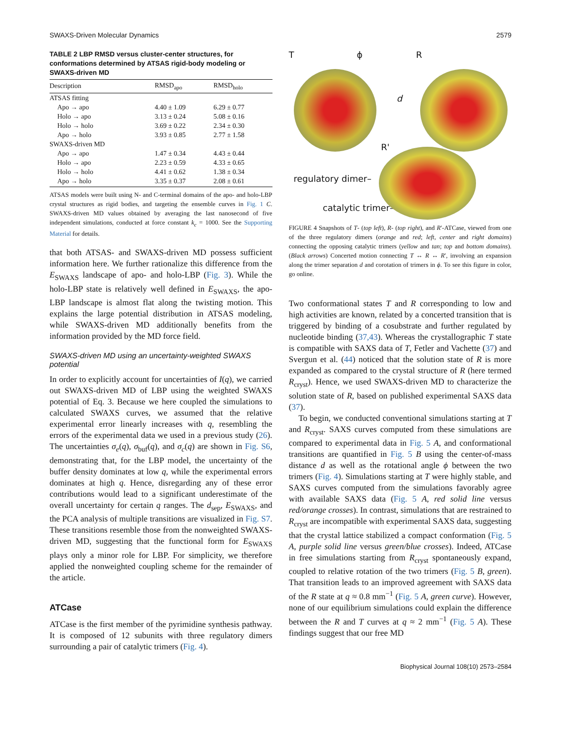SWAXS-Driven Molecular Dynamics 2579
TABLE 2 LBP RMSD versus cluster-center structures, for conformations determined by ATSAS rigid-body modeling or SWAXS-driven MD
| Description | RMSD<sub>apo</sub> | RMSD<sub>holo</sub> |
| --- | --- | --- |
| ATSAS fitting | | |
| Apo → apo | 4.40 ± 1.09 | 6.29 ± 0.77 |
| Holo → apo | 3.13 ± 0.24 | 5.08 ± 0.16 |
| Holo → holo | 3.69 ± 0.22 | 2.34 ± 0.30 |
| Apo → holo | 3.93 ± 0.85 | 2.77 ± 1.58 |
| SWAXS-driven MD | | |
| Apo → apo | 1.47 ± 0.34 | 4.43 ± 0.44 |
| Holo → apo | 2.23 ± 0.59 | 4.33 ± 0.65 |
| Holo → holo | 4.41 ± 0.62 | 1.38 ± 0.34 |
| Apo → holo | 3.35 ± 0.37 | 2.08 ± 0.61 |
ATSAS models were built using N- and C-terminal domains of the apo- and holo-LBP crystal structures as rigid bodies, and targeting the ensemble curves in Fig. 1 C. SWAXS-driven MD values obtained by averaging the last nanosecond of five independent simulations, conducted at force constant k<sub>c</sub> = 1000. See the Supporting Material for details.
that both ATSAS- and SWAXS-driven MD possess sufficient information here. We further rationalize this difference from the E<sub>SWAXS</sub> landscape of apo- and holo-LBP (Fig. 3). While the holo-LBP state is relatively well defined in E<sub>SWAXS</sub>, the apo-LBP landscape is almost flat along the twisting motion. This explains the large potential distribution in ATSAS modeling, while SWAXS-driven MD additionally benefits from the information provided by the MD force field.
SWAXS-driven MD using an uncertainty-weighted SWAXS potential
In order to explicitly account for uncertainties of I(q), we carried out SWAXS-driven MD of LBP using the weighted SWAXS potential of Eq. 3. Because we here coupled the simulations to calculated SWAXS curves, we assumed that the relative experimental error linearly increases with q, resembling the errors of the experimental data we used in a previous study (26). The uncertainties σ<sub>e</sub>(q), σ<sub>buf</sub>(q), and σ<sub>c</sub>(q) are shown in Fig. S6, demonstrating that, for the LBP model, the uncertainty of the buffer density dominates at low q, while the experimental errors dominates at high q. Hence, disregarding any of these error contributions would lead to a significant underestimate of the overall uncertainty for certain q ranges. The d<sub>sep</sub>, E<sub>SWAXS</sub>, and the PCA analysis of multiple transitions are visualized in Fig. S7. These transitions resemble those from the nonweighted SWAXS-driven MD, suggesting that the functional form for E<sub>SWAXS</sub> plays only a minor role for LBP. For simplicity, we therefore applied the nonweighted coupling scheme for the remainder of the article.
ATCase
ATCase is the first member of the pyrimidine synthesis pathway. It is composed of 12 subunits with three regulatory dimers surrounding a pair of catalytic trimers (Fig. 4).
T ϕ R
d
R'
regulatory dimer–
catalytic trimer–
FIGURE 4 Snapshots of T- (top left), R- (top right), and R′-ATCase, viewed from one of the three regulatory dimers (orange and red; left, center and right domains) connecting the opposing catalytic trimers (yellow and tan; top and bottom domains). (Black arrows) Concerted motion connecting T ↔ R ↔ R′, involving an expansion along the trimer separation d and corotation of trimers in ϕ. To see this figure in color, go online.
Two conformational states T and R corresponding to low and high activities are known, related by a concerted transition that is triggered by binding of a cosubstrate and further regulated by nucleotide binding (37,43). Whereas the crystallographic T state is compatible with SAXS data of T, Fetler and Vachette (37) and Svergun et al. (44) noticed that the solution state of R is more expanded as compared to the crystal structure of R (here termed R<sub>cryst</sub>). Hence, we used SWAXS-driven MD to characterize the solution state of R, based on published experimental SAXS data (37).
To begin, we conducted conventional simulations starting at T and R<sub>cryst</sub>. SAXS curves computed from these simulations are compared to experimental data in Fig. 5 A, and conformational transitions are quantified in Fig. 5 B using the center-of-mass distance d as well as the rotational angle ϕ between the two trimers (Fig. 4). Simulations starting at T were highly stable, and SAXS curves computed from the simulations favorably agree with available SAXS data (Fig. 5 A, red solid line versus red/orange crosses). In contrast, simulations that are restrained to R<sub>cryst</sub> are incompatible with experimental SAXS data, suggesting that the crystal lattice stabilized a compact conformation (Fig. 5 A, purple solid line versus green/blue crosses). Indeed, ATCase in free simulations starting from R<sub>cryst</sub> spontaneously expand, coupled to relative rotation of the two trimers (Fig. 5 B, green). That transition leads to an improved agreement with SAXS data of the R state at q ≈ 0.8 mm<sup>−1</sup> (Fig. 5 A, green curve). However, none of our equilibrium simulations could explain the difference between the R and T curves at q ≈ 2 mm<sup>−1</sup> (Fig. 5 A). These findings suggest that our free MD
Biophysical Journal 108(10) 2573–2584